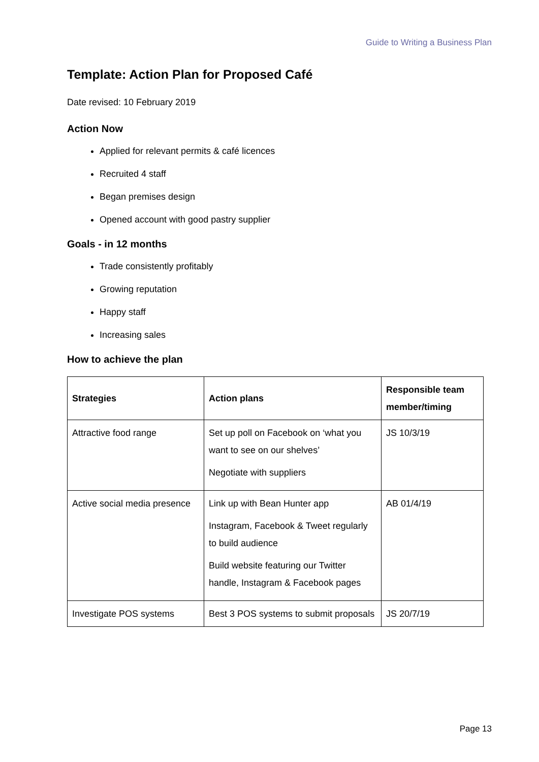Guide to Writing a Business Plan
Template: Action Plan for Proposed Café
Date revised: 10 February 2019
Action Now
Applied for relevant permits & café licences
Recruited 4 staff
Began premises design
Opened account with good pastry supplier
Goals - in 12 months
Trade consistently profitably
Growing reputation
Happy staff
Increasing sales
How to achieve the plan
| Strategies | Action plans | Responsible team member/timing |
| --- | --- | --- |
| Attractive food range | Set up poll on Facebook on ‘what you want to see on our shelves’ Negotiate with suppliers | JS 10/3/19 |
| Active social media presence | Link up with Bean Hunter app Instagram, Facebook & Tweet regularly to build audience Build website featuring our Twitter handle, Instagram & Facebook pages | AB 01/4/19 |
| Investigate POS systems | Best 3 POS systems to submit proposals | JS 20/7/19 |
Page 13